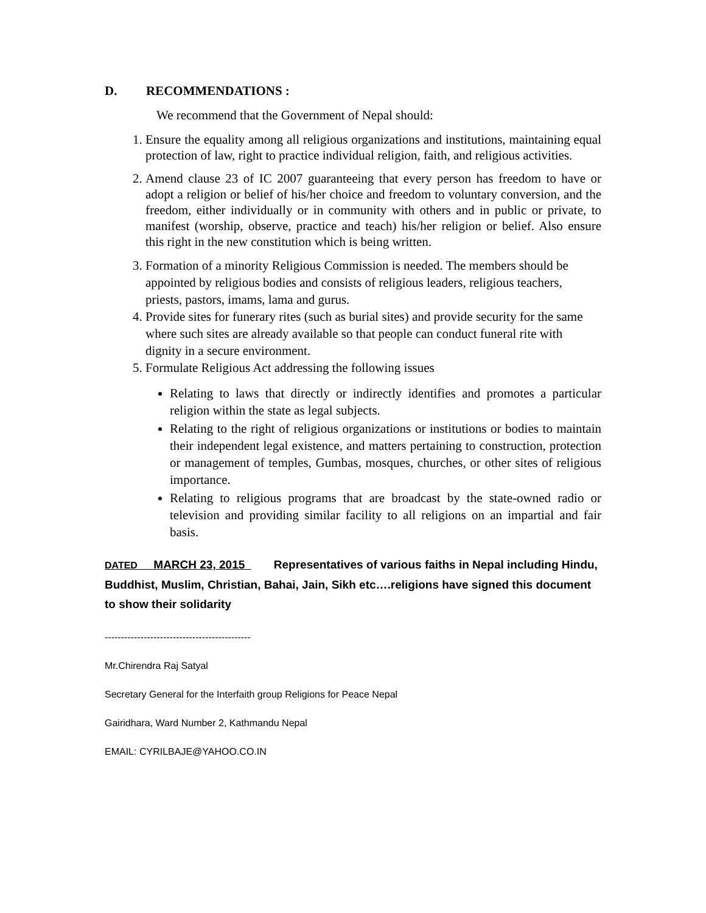D. RECOMMENDATIONS :
We recommend that the Government of Nepal should:
1. Ensure the equality among all religious organizations and institutions, maintaining equal protection of law, right to practice individual religion, faith, and religious activities.
2. Amend clause 23 of IC 2007 guaranteeing that every person has freedom to have or adopt a religion or belief of his/her choice and freedom to voluntary conversion, and the freedom, either individually or in community with others and in public or private, to manifest (worship, observe, practice and teach) his/her religion or belief. Also ensure this right in the new constitution which is being written.
3. Formation of a minority Religious Commission is needed. The members should be appointed by religious bodies and consists of religious leaders, religious teachers, priests, pastors, imams, lama and gurus.
4. Provide sites for funerary rites (such as burial sites) and provide security for the same where such sites are already available so that people can conduct funeral rite with dignity in a secure environment.
5. Formulate Religious Act addressing the following issues
Relating to laws that directly or indirectly identifies and promotes a particular religion within the state as legal subjects.
Relating to the right of religious organizations or institutions or bodies to maintain their independent legal existence, and matters pertaining to construction, protection or management of temples, Gumbas, mosques, churches, or other sites of religious importance.
Relating to religious programs that are broadcast by the state-owned radio or television and providing similar facility to all religions on an impartial and fair basis.
DATED MARCH 23, 2015 Representatives of various faiths in Nepal including Hindu, Buddhist, Muslim, Christian, Bahai, Jain, Sikh etc….religions have signed this document to show their solidarity
---------------------------------------------
Mr.Chirendra Raj Satyal
Secretary General for the Interfaith group Religions for Peace Nepal
Gairidhara, Ward Number 2, Kathmandu Nepal
EMAIL: CYRILBAJE@YAHOO.CO.IN